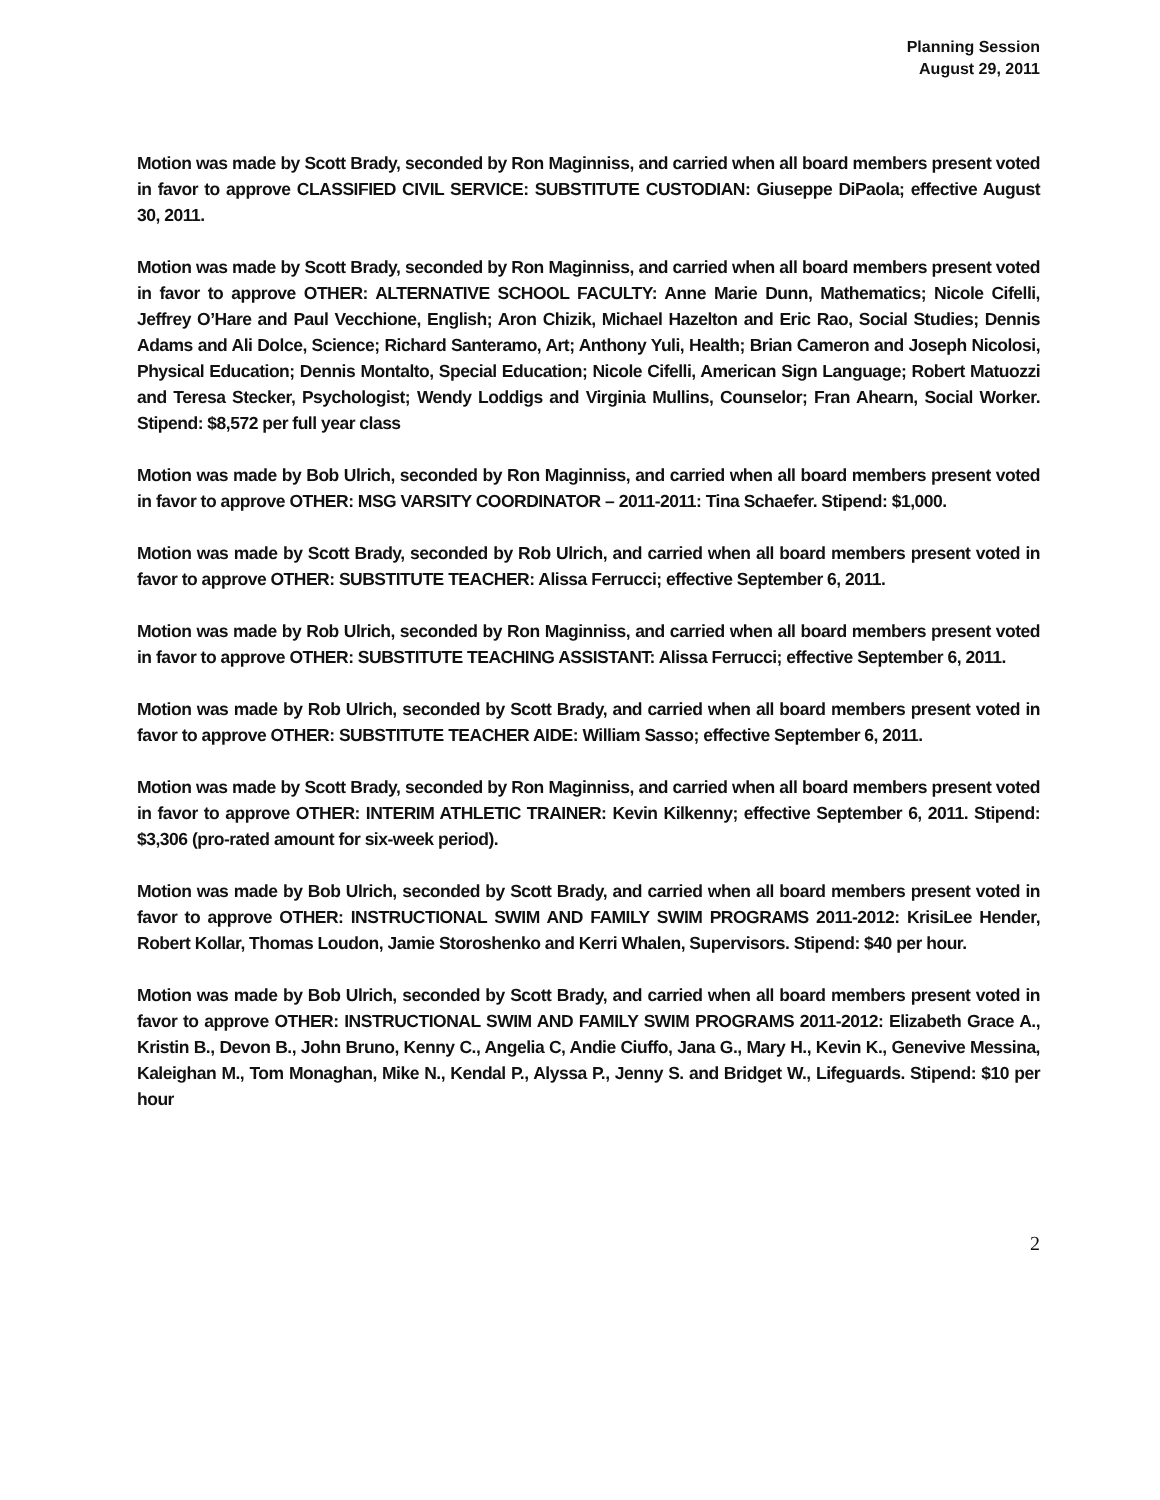Planning Session
August 29, 2011
Motion was made by Scott Brady, seconded by Ron Maginniss, and carried when all board members present voted in favor to approve CLASSIFIED CIVIL SERVICE: SUBSTITUTE CUSTODIAN: Giuseppe DiPaola; effective August 30, 2011.
Motion was made by Scott Brady, seconded by Ron Maginniss, and carried when all board members present voted in favor to approve OTHER: ALTERNATIVE SCHOOL FACULTY: Anne Marie Dunn, Mathematics; Nicole Cifelli, Jeffrey O’Hare and Paul Vecchione, English; Aron Chizik, Michael Hazelton and Eric Rao, Social Studies; Dennis Adams and Ali Dolce, Science; Richard Santeramo, Art; Anthony Yuli, Health; Brian Cameron and Joseph Nicolosi, Physical Education; Dennis Montalto, Special Education; Nicole Cifelli, American Sign Language; Robert Matuozzi and Teresa Stecker, Psychologist; Wendy Loddigs and Virginia Mullins, Counselor; Fran Ahearn, Social Worker. Stipend: $8,572 per full year class
Motion was made by Bob Ulrich, seconded by Ron Maginniss, and carried when all board members present voted in favor to approve OTHER: MSG VARSITY COORDINATOR – 2011-2011: Tina Schaefer. Stipend: $1,000.
Motion was made by Scott Brady, seconded by Rob Ulrich, and carried when all board members present voted in favor to approve OTHER: SUBSTITUTE TEACHER: Alissa Ferrucci; effective September 6, 2011.
Motion was made by Rob Ulrich, seconded by Ron Maginniss, and carried when all board members present voted in favor to approve OTHER: SUBSTITUTE TEACHING ASSISTANT: Alissa Ferrucci; effective September 6, 2011.
Motion was made by Rob Ulrich, seconded by Scott Brady, and carried when all board members present voted in favor to approve OTHER: SUBSTITUTE TEACHER AIDE: William Sasso; effective September 6, 2011.
Motion was made by Scott Brady, seconded by Ron Maginniss, and carried when all board members present voted in favor to approve OTHER: INTERIM ATHLETIC TRAINER: Kevin Kilkenny; effective September 6, 2011. Stipend: $3,306 (pro-rated amount for six-week period).
Motion was made by Bob Ulrich, seconded by Scott Brady, and carried when all board members present voted in favor to approve OTHER: INSTRUCTIONAL SWIM AND FAMILY SWIM PROGRAMS 2011-2012: KrisiLee Hender, Robert Kollar, Thomas Loudon, Jamie Storoshenko and Kerri Whalen, Supervisors. Stipend: $40 per hour.
Motion was made by Bob Ulrich, seconded by Scott Brady, and carried when all board members present voted in favor to approve OTHER: INSTRUCTIONAL SWIM AND FAMILY SWIM PROGRAMS 2011-2012: Elizabeth Grace A., Kristin B., Devon B., John Bruno, Kenny C., Angelia C, Andie Ciuffo, Jana G., Mary H., Kevin K., Genevive Messina, Kaleighan M., Tom Monaghan, Mike N., Kendal P., Alyssa P., Jenny S. and Bridget W., Lifeguards. Stipend: $10 per hour
2